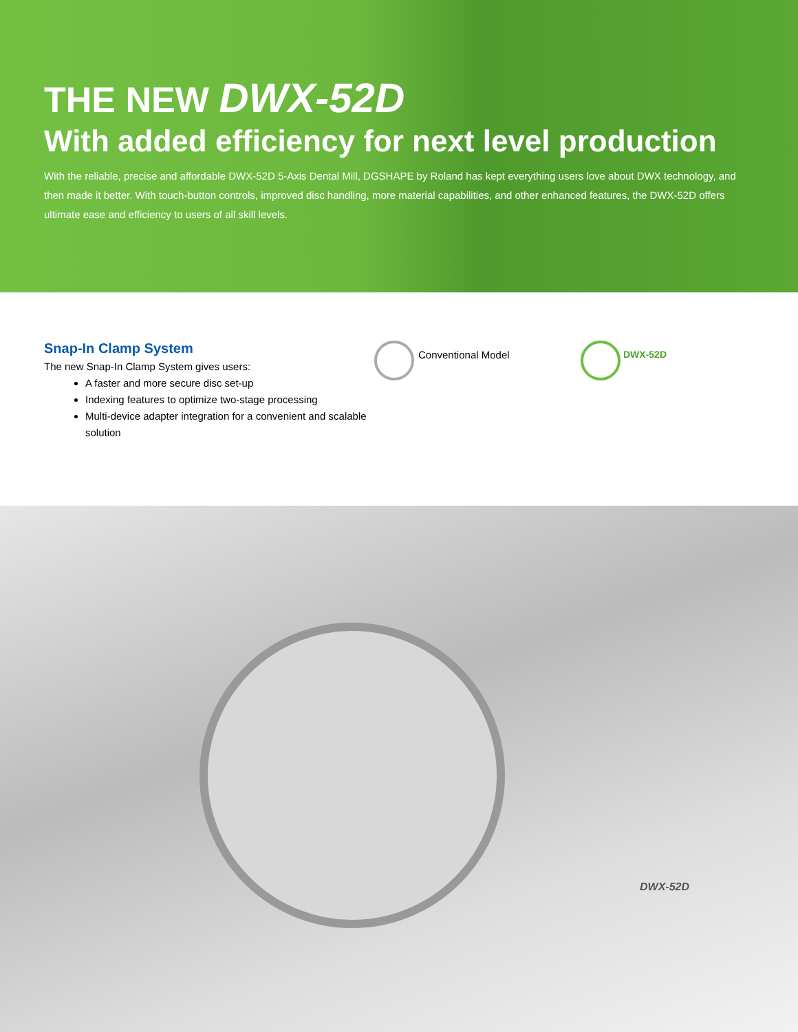THE NEW DWX-52D
With added efficiency for next level production
With the reliable, precise and affordable DWX-52D 5-Axis Dental Mill, DGSHAPE by Roland has kept everything users love about DWX technology, and then made it better. With touch-button controls, improved disc handling, more material capabilities, and other enhanced features, the DWX-52D offers ultimate ease and efficiency to users of all skill levels.
Snap-In Clamp System
The new Snap-In Clamp System gives users:
A faster and more secure disc set-up
Indexing features to optimize two-stage processing
Multi-device adapter integration for a convenient and scalable solution
Conventional Model DWX-52D
DWX-52D